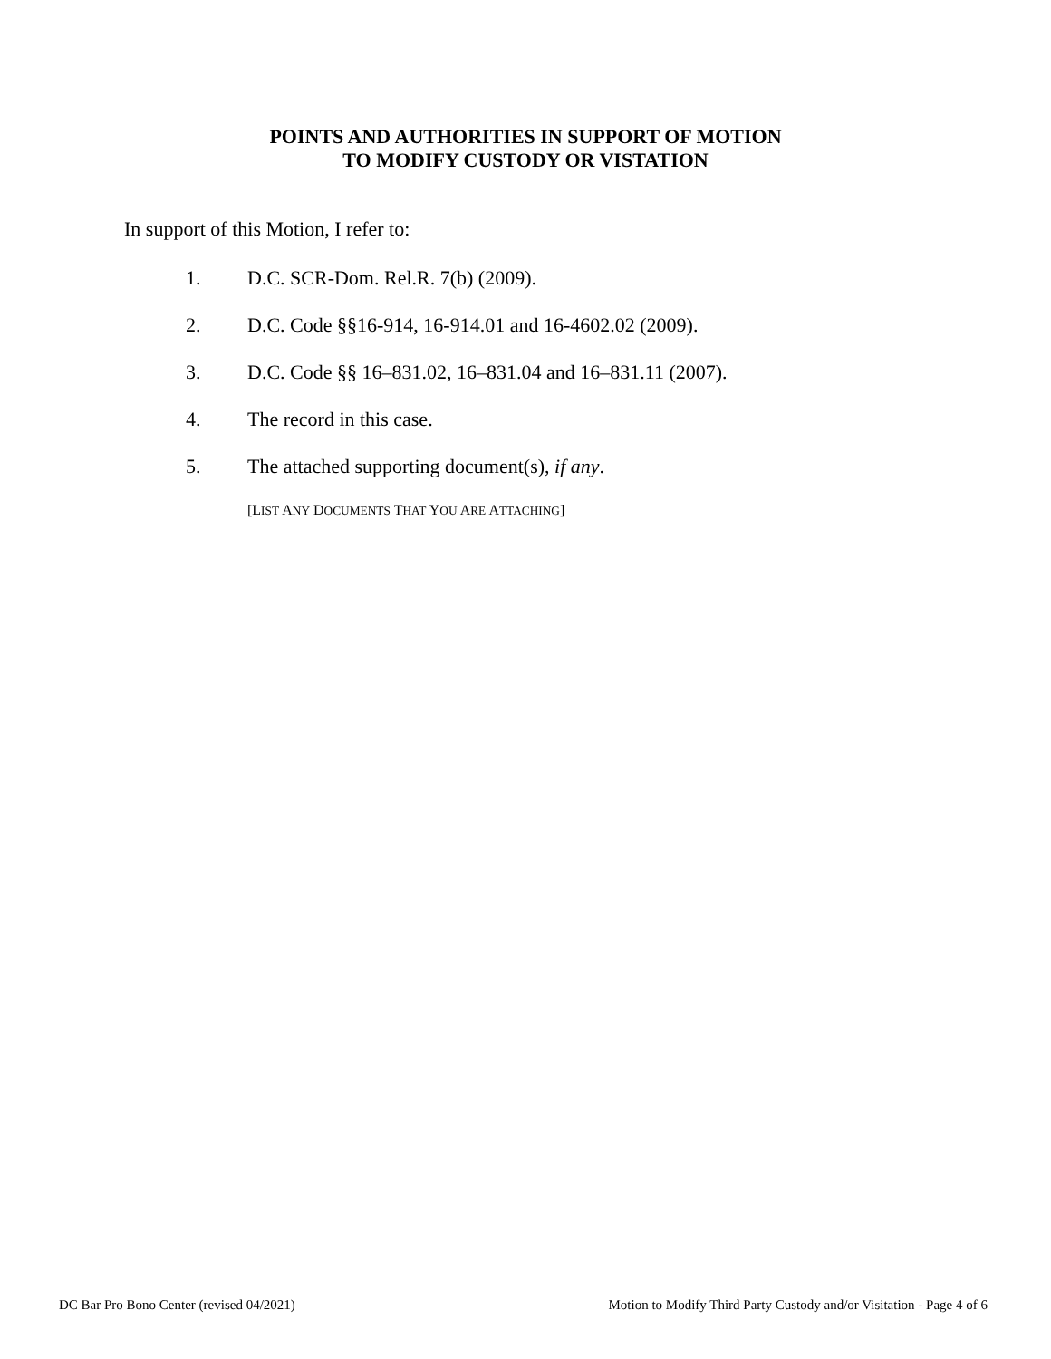POINTS AND AUTHORITIES IN SUPPORT OF MOTION
TO MODIFY CUSTODY OR VISTATION
In support of this Motion, I refer to:
1. D.C. SCR-Dom. Rel.R. 7(b) (2009).
2. D.C. Code §§16-914, 16-914.01 and 16-4602.02 (2009).
3. D.C. Code §§ 16–831.02, 16–831.04 and 16–831.11 (2007).
4. The record in this case.
5. The attached supporting document(s), if any.
[LIST ANY DOCUMENTS THAT YOU ARE ATTACHING]
DC Bar Pro Bono Center (revised 04/2021) Motion to Modify Third Party Custody and/or Visitation - Page 4 of 6